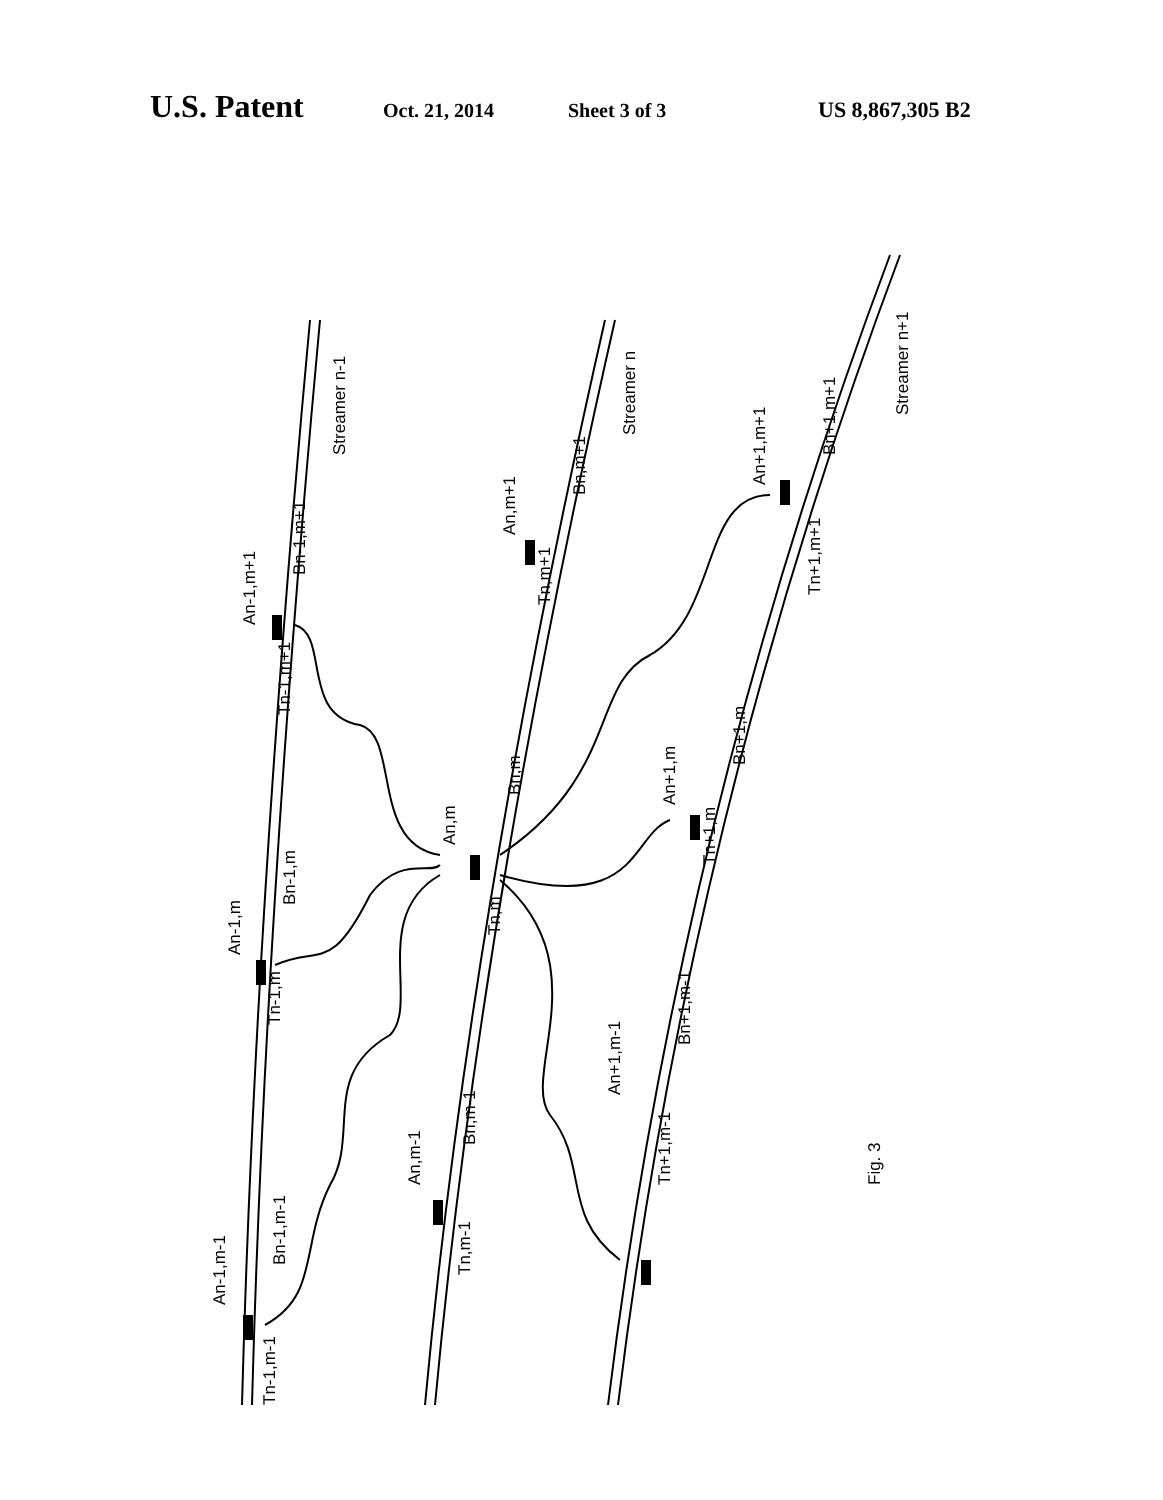U.S. Patent Oct. 21, 2014 Sheet 3 of 3 US 8,867,305 B2
Streamer n-1
Streamer n
Streamer n+1
An-1,m+1
Bn-1,m+1
Tn-1,m+1
An-1,m
Bn-1,m
Tn-1,m
An-1,m-1
Bn-1,m-1
Tn-1,m-1
An,m
Bn,m
Tn,m
An,m+1
Bn,m+1
Tn,m+1
An,m-1
Bn,m-1
Tn,m-1
An+1,m+1
Bn+1,m+1
Tn+1,m+1
An+1,m
Bn+1,m
Tn+1,m
An+1,m-1
Bn+1,m-1
Tn+1,m-1
Fig. 3